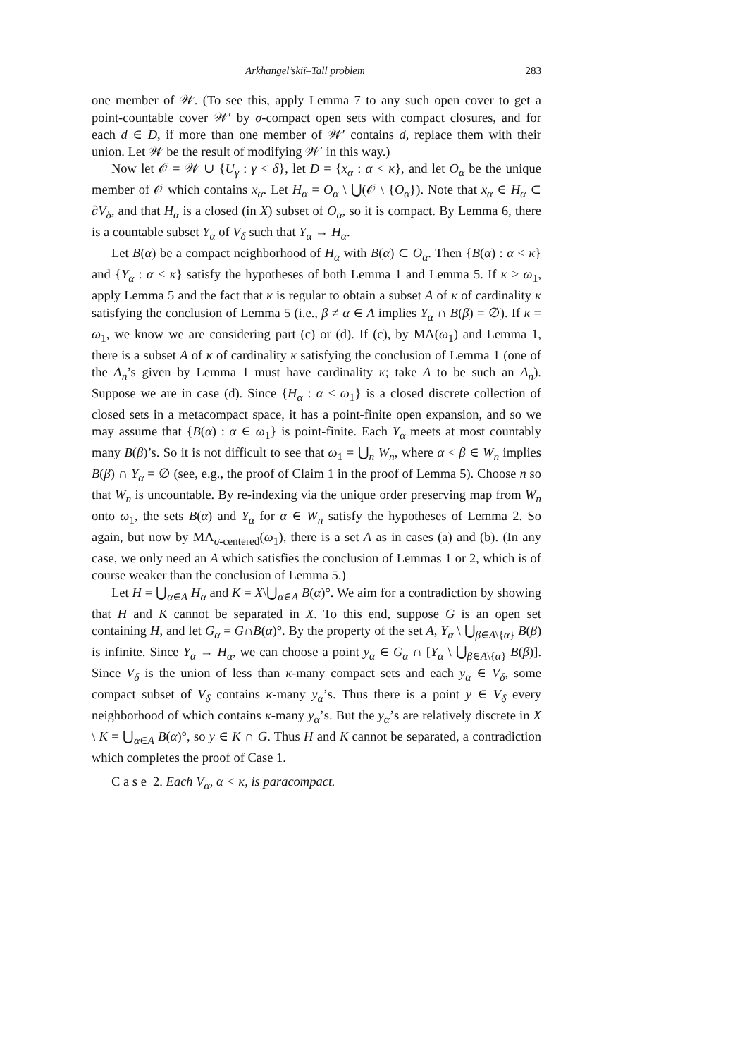Arkhangel’skiĭ–Tall problem 283
one member of 𝒲. (To see this, apply Lemma 7 to any such open cover to get a point-countable cover 𝒲′ by σ-compact open sets with compact closures, and for each d ∈ D, if more than one member of 𝒲′ contains d, replace them with their union. Let 𝒲 be the result of modifying 𝒲′ in this way.)
Now let 𝒪 = 𝒲 ∪ {U<sub>γ</sub> : γ < δ}, let D = {x<sub>α</sub> : α < κ}, and let O<sub>α</sub> be the unique member of 𝒪 which contains x<sub>α</sub>. Let H<sub>α</sub> = O<sub>α</sub> \ ⋃(𝒪 \ {O<sub>α</sub>}). Note that x<sub>α</sub> ∈ H<sub>α</sub> ⊂ ∂V<sub>δ</sub>, and that H<sub>α</sub> is a closed (in X) subset of O<sub>α</sub>, so it is compact. By Lemma 6, there is a countable subset Y<sub>α</sub> of V<sub>δ</sub> such that Y<sub>α</sub> → H<sub>α</sub>.
Let B(α) be a compact neighborhood of H<sub>α</sub> with B(α) ⊂ O<sub>α</sub>. Then {B(α) : α < κ} and {Y<sub>α</sub> : α < κ} satisfy the hypotheses of both Lemma 1 and Lemma 5. If κ > ω<sub>1</sub>, apply Lemma 5 and the fact that κ is regular to obtain a subset A of κ of cardinality κ satisfying the conclusion of Lemma 5 (i.e., β ≠ α ∈ A implies Y<sub>α</sub> ∩ B(β) = ∅). If κ = ω<sub>1</sub>, we know we are considering part (c) or (d). If (c), by MA(ω<sub>1</sub>) and Lemma 1, there is a subset A of κ of cardinality κ satisfying the conclusion of Lemma 1 (one of the A<sub>n</sub>’s given by Lemma 1 must have cardinality κ; take A to be such an A<sub>n</sub>). Suppose we are in case (d). Since {H<sub>α</sub> : α < ω<sub>1</sub>} is a closed discrete collection of closed sets in a metacompact space, it has a point-finite open expansion, and so we may assume that {B(α) : α ∈ ω<sub>1</sub>} is point-finite. Each Y<sub>α</sub> meets at most countably many B(β)’s. So it is not difficult to see that ω<sub>1</sub> = ⋃<sub>n</sub> W<sub>n</sub>, where α < β ∈ W<sub>n</sub> implies B(β) ∩ Y<sub>α</sub> = ∅ (see, e.g., the proof of Claim 1 in the proof of Lemma 5). Choose n so that W<sub>n</sub> is uncountable. By re-indexing via the unique order preserving map from W<sub>n</sub> onto ω<sub>1</sub>, the sets B(α) and Y<sub>α</sub> for α ∈ W<sub>n</sub> satisfy the hypotheses of Lemma 2. So again, but now by MA<sub>σ-centered</sub>(ω<sub>1</sub>), there is a set A as in cases (a) and (b). (In any case, we only need an A which satisfies the conclusion of Lemmas 1 or 2, which is of course weaker than the conclusion of Lemma 5.)
Let H = ⋃<sub>α∈A</sub> H<sub>α</sub> and K = X\⋃<sub>α∈A</sub> B(α)°. We aim for a contradiction by showing that H and K cannot be separated in X. To this end, suppose G is an open set containing H, and let G<sub>α</sub> = G∩B(α)°. By the property of the set A, Y<sub>α</sub> \ ⋃<sub>β∈A\{α}</sub> B(β) is infinite. Since Y<sub>α</sub> → H<sub>α</sub>, we can choose a point y<sub>α</sub> ∈ G<sub>α</sub> ∩ [Y<sub>α</sub> \ ⋃<sub>β∈A\{α}</sub> B(β)]. Since V<sub>δ</sub> is the union of less than κ-many compact sets and each y<sub>α</sub> ∈ V<sub>δ</sub>, some compact subset of V<sub>δ</sub> contains κ-many y<sub>α</sub>’s. Thus there is a point y ∈ V<sub>δ</sub> every neighborhood of which contains κ-many y<sub>α</sub>’s. But the y<sub>α</sub>’s are relatively discrete in X \ K = ⋃<sub>α∈A</sub> B(α)°, so y ∈ K ∩ G. Thus H and K cannot be separated, a contradiction which completes the proof of Case 1.
C a s e 2. Each V<sub>α</sub>, α < κ, is paracompact.